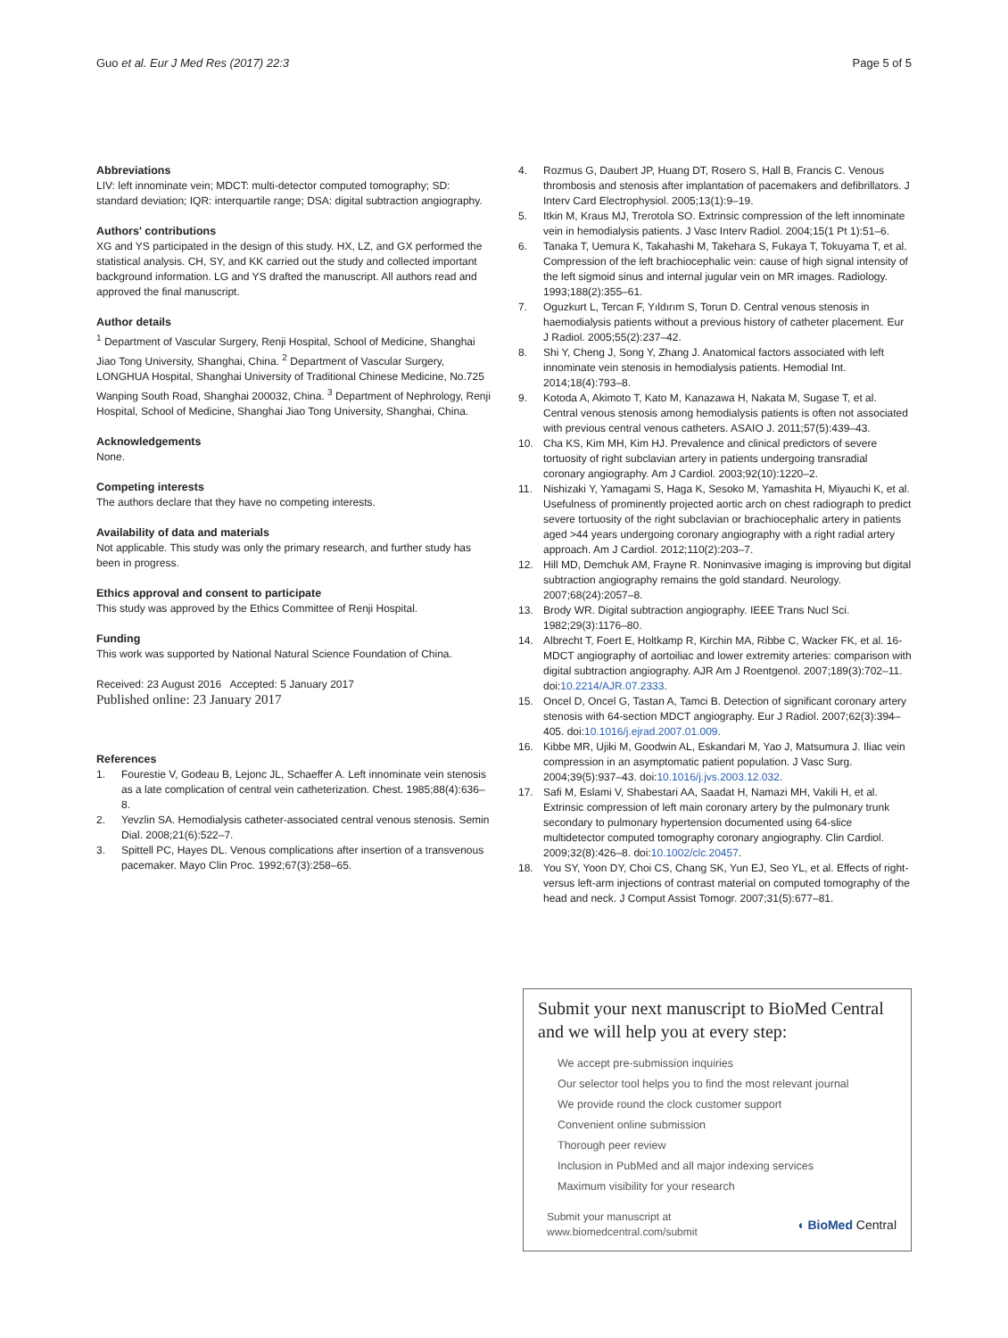Guo et al. Eur J Med Res (2017) 22:3
Page 5 of 5
Abbreviations
LIV: left innominate vein; MDCT: multi-detector computed tomography; SD: standard deviation; IQR: interquartile range; DSA: digital subtraction angiography.
Authors' contributions
XG and YS participated in the design of this study. HX, LZ, and GX performed the statistical analysis. CH, SY, and KK carried out the study and collected important background information. LG and YS drafted the manuscript. All authors read and approved the final manuscript.
Author details
<sup>1</sup> Department of Vascular Surgery, Renji Hospital, School of Medicine, Shanghai Jiao Tong University, Shanghai, China. <sup>2</sup> Department of Vascular Surgery, LONGHUA Hospital, Shanghai University of Traditional Chinese Medicine, No.725 Wanping South Road, Shanghai 200032, China. <sup>3</sup> Department of Nephrology, Renji Hospital, School of Medicine, Shanghai Jiao Tong University, Shanghai, China.
Acknowledgements
None.
Competing interests
The authors declare that they have no competing interests.
Availability of data and materials
Not applicable. This study was only the primary research, and further study has been in progress.
Ethics approval and consent to participate
This study was approved by the Ethics Committee of Renji Hospital.
Funding
This work was supported by National Natural Science Foundation of China.
Received: 23 August 2016 Accepted: 5 January 2017
Published online: 23 January 2017
References
1. Fourestie V, Godeau B, Lejonc JL, Schaeffer A. Left innominate vein stenosis as a late complication of central vein catheterization. Chest. 1985;88(4):636–8.
2. Yevzlin SA. Hemodialysis catheter-associated central venous stenosis. Semin Dial. 2008;21(6):522–7.
3. Spittell PC, Hayes DL. Venous complications after insertion of a transvenous pacemaker. Mayo Clin Proc. 1992;67(3):258–65.
4. Rozmus G, Daubert JP, Huang DT, Rosero S, Hall B, Francis C. Venous thrombosis and stenosis after implantation of pacemakers and defibrillators. J Interv Card Electrophysiol. 2005;13(1):9–19.
5. Itkin M, Kraus MJ, Trerotola SO. Extrinsic compression of the left innominate vein in hemodialysis patients. J Vasc Interv Radiol. 2004;15(1 Pt 1):51–6.
6. Tanaka T, Uemura K, Takahashi M, Takehara S, Fukaya T, Tokuyama T, et al. Compression of the left brachiocephalic vein: cause of high signal intensity of the left sigmoid sinus and internal jugular vein on MR images. Radiology. 1993;188(2):355–61.
7. Oguzkurt L, Tercan F, Yıldırım S, Torun D. Central venous stenosis in haemodialysis patients without a previous history of catheter placement. Eur J Radiol. 2005;55(2):237–42.
8. Shi Y, Cheng J, Song Y, Zhang J. Anatomical factors associated with left innominate vein stenosis in hemodialysis patients. Hemodial Int. 2014;18(4):793–8.
9. Kotoda A, Akimoto T, Kato M, Kanazawa H, Nakata M, Sugase T, et al. Central venous stenosis among hemodialysis patients is often not associated with previous central venous catheters. ASAIO J. 2011;57(5):439–43.
10. Cha KS, Kim MH, Kim HJ. Prevalence and clinical predictors of severe tortuosity of right subclavian artery in patients undergoing transradial coronary angiography. Am J Cardiol. 2003;92(10):1220–2.
11. Nishizaki Y, Yamagami S, Haga K, Sesoko M, Yamashita H, Miyauchi K, et al. Usefulness of prominently projected aortic arch on chest radiograph to predict severe tortuosity of the right subclavian or brachiocephalic artery in patients aged >44 years undergoing coronary angiography with a right radial artery approach. Am J Cardiol. 2012;110(2):203–7.
12. Hill MD, Demchuk AM, Frayne R. Noninvasive imaging is improving but digital subtraction angiography remains the gold standard. Neurology. 2007;68(24):2057–8.
13. Brody WR. Digital subtraction angiography. IEEE Trans Nucl Sci. 1982;29(3):1176–80.
14. Albrecht T, Foert E, Holtkamp R, Kirchin MA, Ribbe C, Wacker FK, et al. 16-MDCT angiography of aortoiliac and lower extremity arteries: comparison with digital subtraction angiography. AJR Am J Roentgenol. 2007;189(3):702–11. doi:10.2214/AJR.07.2333.
15. Oncel D, Oncel G, Tastan A, Tamci B. Detection of significant coronary artery stenosis with 64-section MDCT angiography. Eur J Radiol. 2007;62(3):394–405. doi:10.1016/j.ejrad.2007.01.009.
16. Kibbe MR, Ujiki M, Goodwin AL, Eskandari M, Yao J, Matsumura J. Iliac vein compression in an asymptomatic patient population. J Vasc Surg. 2004;39(5):937–43. doi:10.1016/j.jvs.2003.12.032.
17. Safi M, Eslami V, Shabestari AA, Saadat H, Namazi MH, Vakili H, et al. Extrinsic compression of left main coronary artery by the pulmonary trunk secondary to pulmonary hypertension documented using 64-slice multidetector computed tomography coronary angiography. Clin Cardiol. 2009;32(8):426–8. doi:10.1002/clc.20457.
18. You SY, Yoon DY, Choi CS, Chang SK, Yun EJ, Seo YL, et al. Effects of right-versus left-arm injections of contrast material on computed tomography of the head and neck. J Comput Assist Tomogr. 2007;31(5):677–81.
Submit your next manuscript to BioMed Central
and we will help you at every step:
We accept pre-submission inquiries
Our selector tool helps you to find the most relevant journal
We provide round the clock customer support
Convenient online submission
Thorough peer review
Inclusion in PubMed and all major indexing services
Maximum visibility for your research
Submit your manuscript at
www.biomedcentral.com/submit
◖ BioMed Central